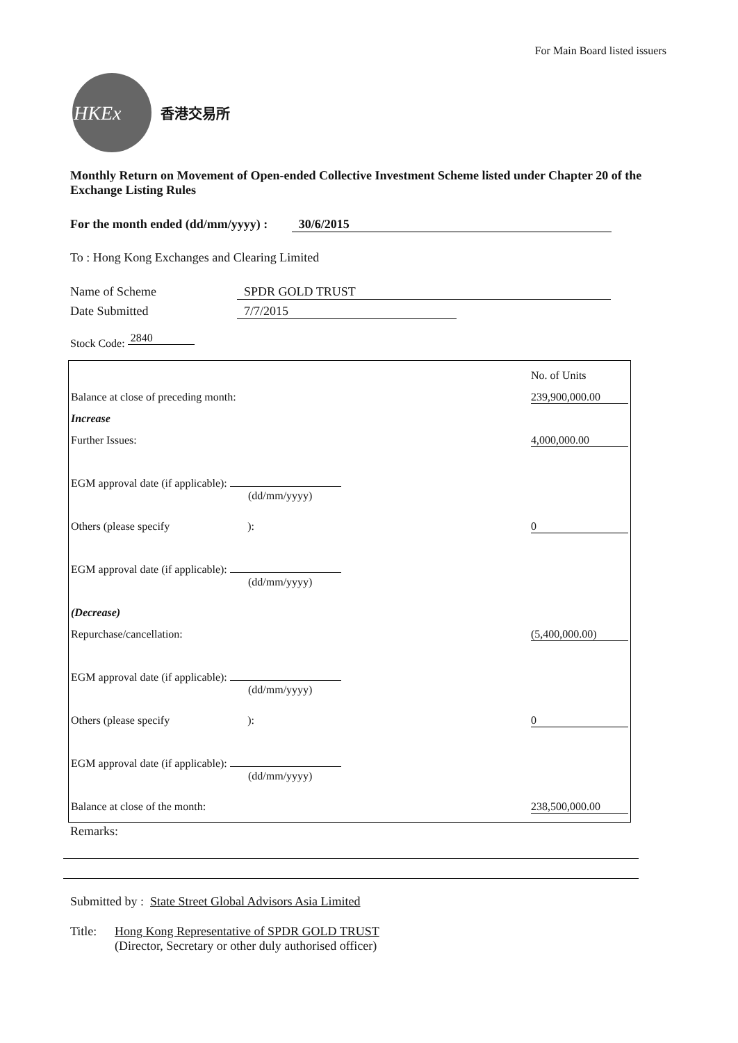For Main Board listed issuers
HKEx
香港交易所
Monthly Return on Movement of Open-ended Collective Investment Scheme listed under Chapter 20 of the Exchange Listing Rules
For the month ended (dd/mm/yyyy) : 30/6/2015
To : Hong Kong Exchanges and Clearing Limited
Name of Scheme SPDR GOLD TRUST
Date Submitted 7/7/2015
Stock Code: 2840
| | | No. of Units |
| Balance at close of preceding month: | | 239,900,000.00 |
| Increase | | |
| Further Issues: | | 4,000,000.00 |
| EGM approval date (if applicable): (dd/mm/yyyy) | | |
| Others (please specify ): | | 0 |
| EGM approval date (if applicable): (dd/mm/yyyy) | | |
| (Decrease) | | |
| Repurchase/cancellation: | | (5,400,000.00) |
| EGM approval date (if applicable): (dd/mm/yyyy) | | |
| Others (please specify ): | | 0 |
| EGM approval date (if applicable): (dd/mm/yyyy) | | |
| Balance at close of the month: | | 238,500,000.00 |
Remarks:
Submitted by : State Street Global Advisors Asia Limited
Title: Hong Kong Representative of SPDR GOLD TRUST
(Director, Secretary or other duly authorised officer)